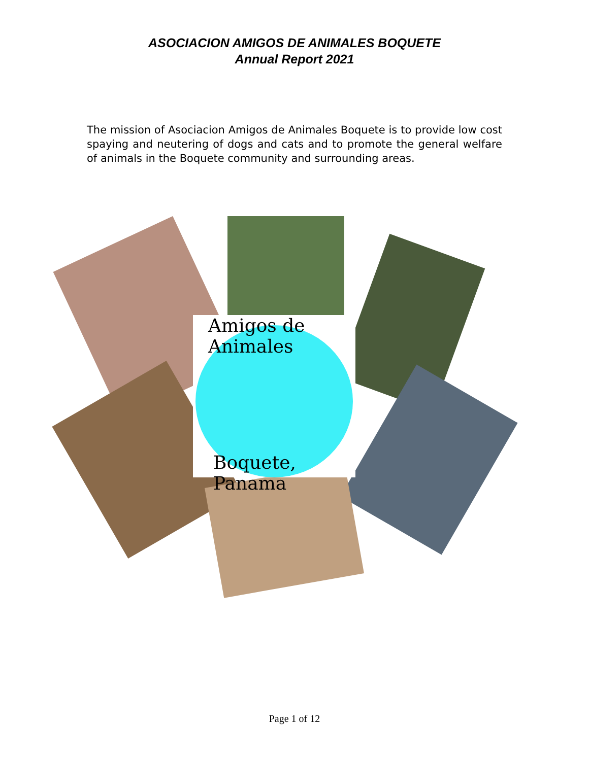ASOCIACION AMIGOS DE ANIMALES BOQUETE
Annual Report 2021
The mission of Asociacion Amigos de Animales Boquete is to provide low cost spaying and neutering of dogs and cats and to promote the general welfare of animals in the Boquete community and surrounding areas.
Amigos de Animales
Boquete, Panama
Page 1 of 12